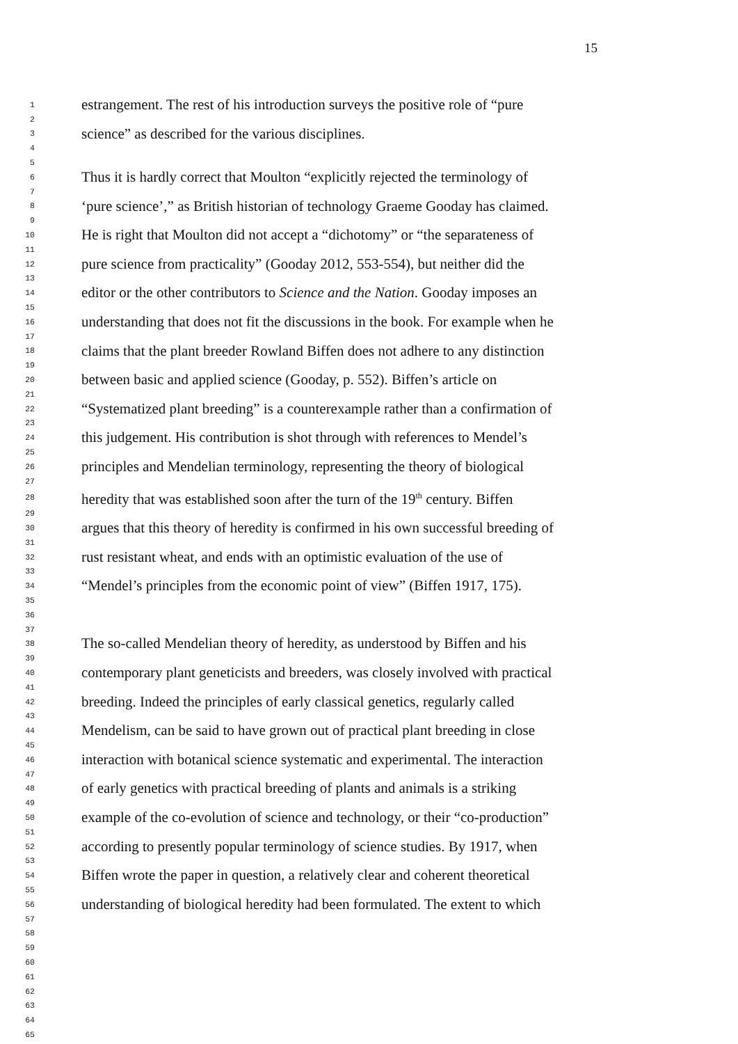15
| 1 | estrangement. The rest of his introduction surveys the positive role of “pure |
| 2 | |
| 3 | science” as described for the various disciplines. |
| 4 | |
| 5 | |
| 6 | Thus it is hardly correct that Moulton “explicitly rejected the terminology of |
| 7 | |
| 8 | ‘pure science’,” as British historian of technology Graeme Gooday has claimed. |
| 9 | |
| 10 | He is right that Moulton did not accept a “dichotomy” or “the separateness of |
| 11 | |
| 12 | pure science from practicality” (Gooday 2012, 553-554), but neither did the |
| 13 | |
| 14 | editor or the other contributors to Science and the Nation . Gooday imposes an |
| 15 | |
| 16 | understanding that does not fit the discussions in the book. For example when he |
| 17 | |
| 18 | claims that the plant breeder Rowland Biffen does not adhere to any distinction |
| 19 | |
| 20 | between basic and applied science (Gooday, p. 552). Biffen’s article on |
| 21 | |
| 22 | “Systematized plant breeding” is a counterexample rather than a confirmation of |
| 23 | |
| 24 | this judgement. His contribution is shot through with references to Mendel’s |
| 25 | |
| 26 | principles and Mendelian terminology, representing the theory of biological |
| 27 | |
| 28 | heredity that was established soon after the turn of the 19<sup>th</sup> century. Biffen |
| 29 | |
| 30 | argues that this theory of heredity is confirmed in his own successful breeding of |
| 31 | |
| 32 | rust resistant wheat, and ends with an optimistic evaluation of the use of |
| 33 | |
| 34 | “Mendel’s principles from the economic point of view” (Biffen 1917, 175). |
| 35 | |
| 36 | |
| 37 | |
| 38 | The so-called Mendelian theory of heredity, as understood by Biffen and his |
| 39 | |
| 40 | contemporary plant geneticists and breeders, was closely involved with practical |
| 41 | |
| 42 | breeding. Indeed the principles of early classical genetics, regularly called |
| 43 | |
| 44 | Mendelism, can be said to have grown out of practical plant breeding in close |
| 45 | |
| 46 | interaction with botanical science systematic and experimental. The interaction |
| 47 | |
| 48 | of early genetics with practical breeding of plants and animals is a striking |
| 49 | |
| 50 | example of the co-evolution of science and technology, or their “co-production” |
| 51 | |
| 52 | according to presently popular terminology of science studies. By 1917, when |
| 53 | |
| 54 | Biffen wrote the paper in question, a relatively clear and coherent theoretical |
| 55 | |
| 56 | understanding of biological heredity had been formulated. The extent to which |
| 57 | |
| 58 | |
| 59 | |
| 60 | |
| 61 | |
| 62 | |
| 63 | |
| 64 | |
| 65 | |